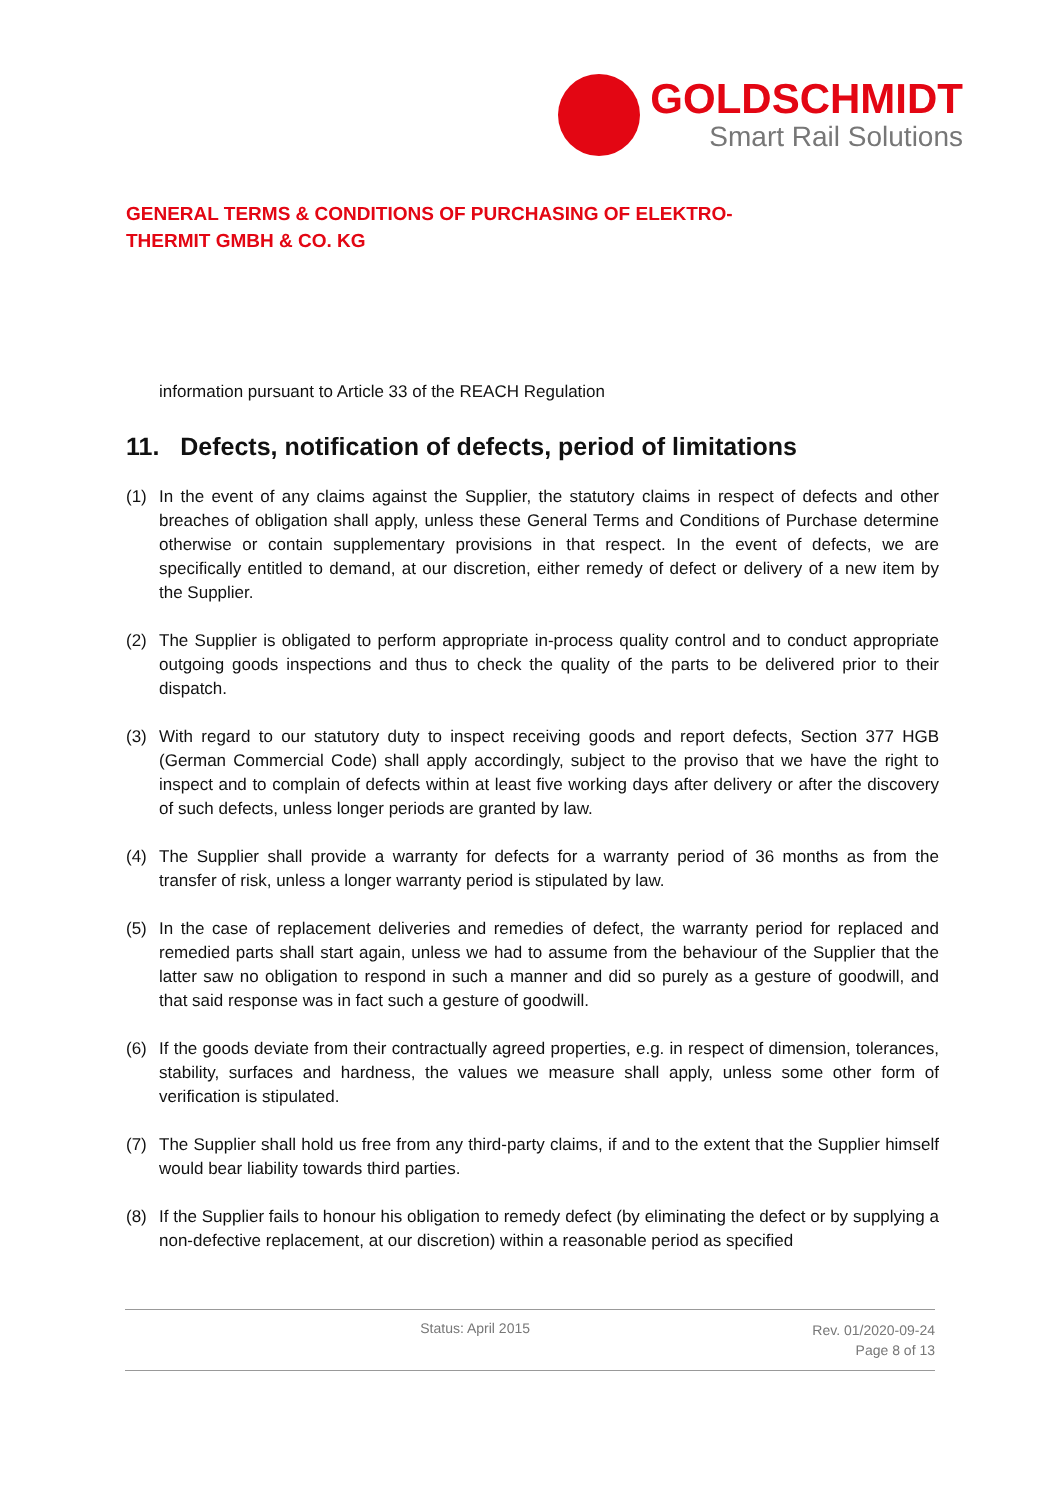GOLDSCHMIDT
Smart Rail Solutions
GENERAL TERMS & CONDITIONS OF PURCHASING OF ELEKTRO-
THERMIT GMBH & CO. KG
information pursuant to Article 33 of the REACH Regulation
11. Defects, notification of defects, period of limitations
(1) In the event of any claims against the Supplier, the statutory claims in respect of defects and other breaches of obligation shall apply, unless these General Terms and Conditions of Purchase determine otherwise or contain supplementary provisions in that respect. In the event of defects, we are specifically entitled to demand, at our discretion, either remedy of defect or delivery of a new item by the Supplier.
(2) The Supplier is obligated to perform appropriate in-process quality control and to conduct appropriate outgoing goods inspections and thus to check the quality of the parts to be delivered prior to their dispatch.
(3) With regard to our statutory duty to inspect receiving goods and report defects, Section 377 HGB (German Commercial Code) shall apply accordingly, subject to the proviso that we have the right to inspect and to complain of defects within at least five working days after delivery or after the discovery of such defects, unless longer periods are granted by law.
(4) The Supplier shall provide a warranty for defects for a warranty period of 36 months as from the transfer of risk, unless a longer warranty period is stipulated by law.
(5) In the case of replacement deliveries and remedies of defect, the warranty period for replaced and remedied parts shall start again, unless we had to assume from the behaviour of the Supplier that the latter saw no obligation to respond in such a manner and did so purely as a gesture of goodwill, and that said response was in fact such a gesture of goodwill.
(6) If the goods deviate from their contractually agreed properties, e.g. in respect of dimension, tolerances, stability, surfaces and hardness, the values we measure shall apply, unless some other form of verification is stipulated.
(7) The Supplier shall hold us free from any third-party claims, if and to the extent that the Supplier himself would bear liability towards third parties.
(8) If the Supplier fails to honour his obligation to remedy defect (by eliminating the defect or by supplying a non-defective replacement, at our discretion) within a reasonable period as specified
Status: April 2015
Rev. 01/2020-09-24
Page 8 of 13